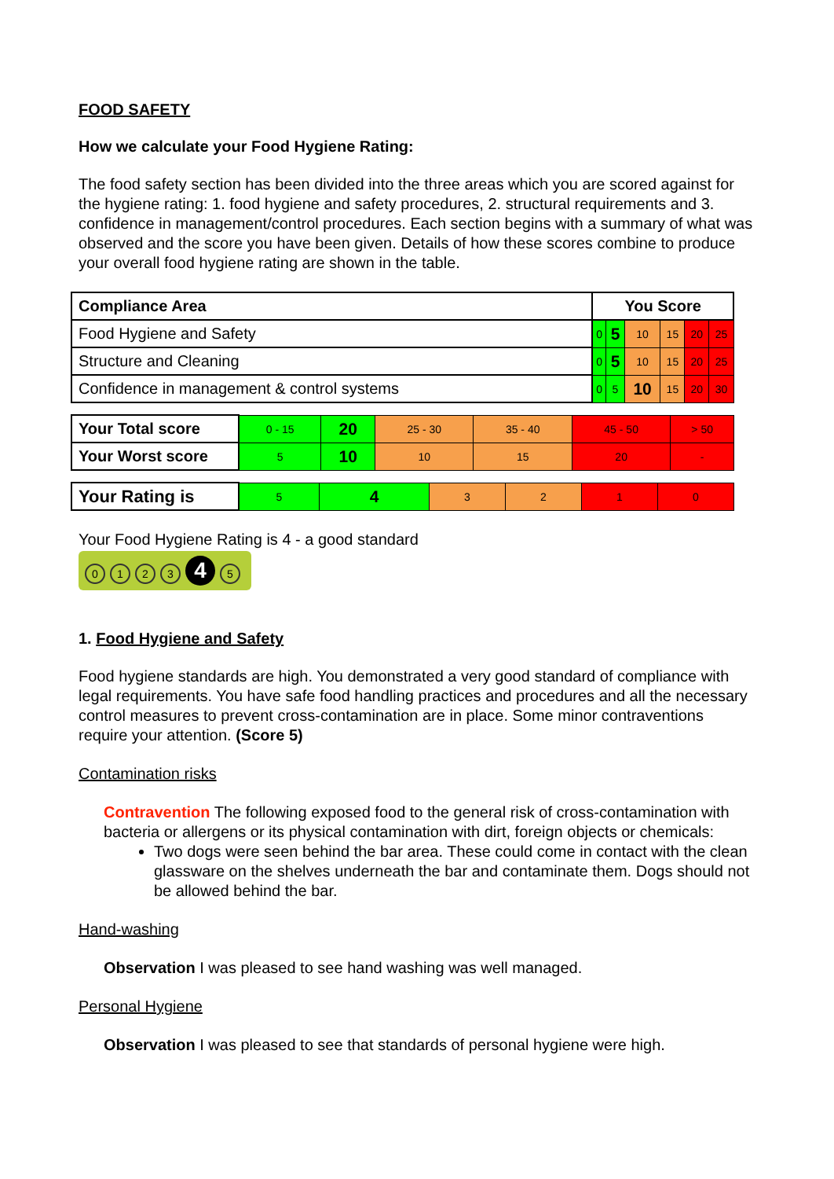FOOD SAFETY
How we calculate your Food Hygiene Rating:
The food safety section has been divided into the three areas which you are scored against for the hygiene rating: 1. food hygiene and safety procedures, 2. structural requirements and 3. confidence in management/control procedures. Each section begins with a summary of what was observed and the score you have been given. Details of how these scores combine to produce your overall food hygiene rating are shown in the table.
| Compliance Area | You Score | | | | | |
| --- | --- | --- | --- | --- | --- | --- |
| Food Hygiene and Safety | 0 | 5 | 10 | 15 | 20 | 25 |
| Structure and Cleaning | 0 | 5 | 10 | 15 | 20 | 25 |
| Confidence in management & control systems | 0 | 5 | 10 | 15 | 20 | 30 |
| Your Total score | 0 - 15 | 20 | 25 - 30 | 35 - 40 | 45 - 50 | > 50 |
| Your Worst score | 5 | 10 | 10 | 15 | 20 | - |
| Your Rating is | 5 | 4 | 3 | 2 | 1 | 0 |
Your Food Hygiene Rating is 4 - a good standard
0123 4 5
1. Food Hygiene and Safety
Food hygiene standards are high. You demonstrated a very good standard of compliance with legal requirements. You have safe food handling practices and procedures and all the necessary control measures to prevent cross-contamination are in place. Some minor contraventions require your attention. (Score 5)
Contamination risks
Contravention The following exposed food to the general risk of cross-contamination with bacteria or allergens or its physical contamination with dirt, foreign objects or chemicals:
Two dogs were seen behind the bar area. These could come in contact with the clean glassware on the shelves underneath the bar and contaminate them. Dogs should not be allowed behind the bar.
Hand-washing
Observation I was pleased to see hand washing was well managed.
Personal Hygiene
Observation I was pleased to see that standards of personal hygiene were high.